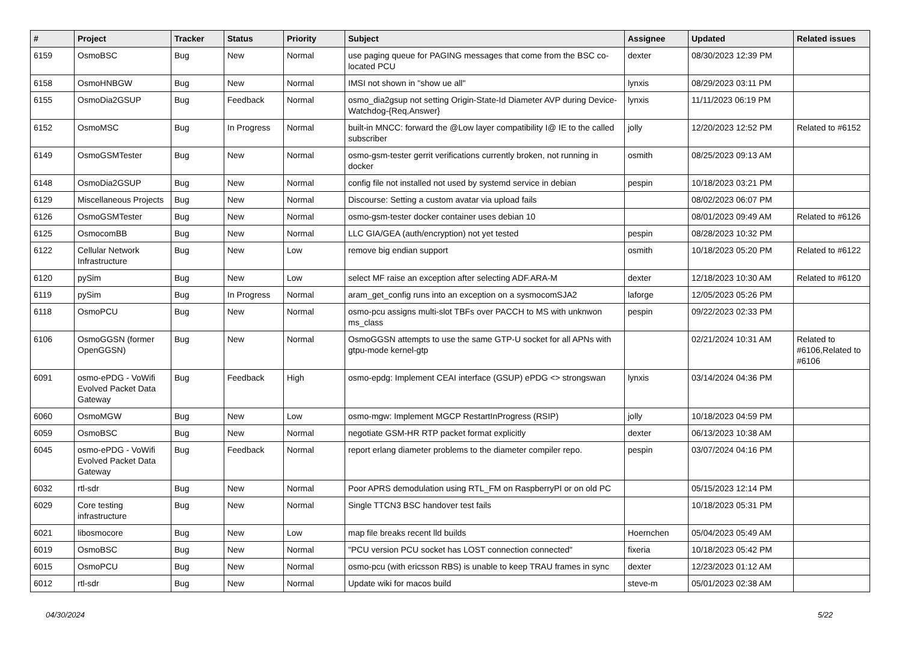| # | Project | Tracker | Status | Priority | Subject | Assignee | Updated | Related issues |
| --- | --- | --- | --- | --- | --- | --- | --- | --- |
| 6159 | OsmoBSC | Bug | New | Normal | use paging queue for PAGING messages that come from the BSC co-located PCU | dexter | 08/30/2023 12:39 PM | |
| 6158 | OsmoHNBGW | Bug | New | Normal | IMSI not shown in "show ue all" | lynxis | 08/29/2023 03:11 PM | |
| 6155 | OsmoDia2GSUP | Bug | Feedback | Normal | osmo_dia2gsup not setting Origin-State-Id Diameter AVP during Device-Watchdog-{Req,Answer} | lynxis | 11/11/2023 06:19 PM | |
| 6152 | OsmoMSC | Bug | In Progress | Normal | built-in MNCC: forward the @Low layer compatibility I@ IE to the called subscriber | jolly | 12/20/2023 12:52 PM | Related to #6152 |
| 6149 | OsmoGSMTester | Bug | New | Normal | osmo-gsm-tester gerrit verifications currently broken, not running in docker | osmith | 08/25/2023 09:13 AM | |
| 6148 | OsmoDia2GSUP | Bug | New | Normal | config file not installed not used by systemd service in debian | pespin | 10/18/2023 03:21 PM | |
| 6129 | Miscellaneous Projects | Bug | New | Normal | Discourse: Setting a custom avatar via upload fails | | 08/02/2023 06:07 PM | |
| 6126 | OsmoGSMTester | Bug | New | Normal | osmo-gsm-tester docker container uses debian 10 | | 08/01/2023 09:49 AM | Related to #6126 |
| 6125 | OsmocomBB | Bug | New | Normal | LLC GIA/GEA (auth/encryption) not yet tested | pespin | 08/28/2023 10:32 PM | |
| 6122 | Cellular Network Infrastructure | Bug | New | Low | remove big endian support | osmith | 10/18/2023 05:20 PM | Related to #6122 |
| 6120 | pySim | Bug | New | Low | select MF raise an exception after selecting ADF.ARA-M | dexter | 12/18/2023 10:30 AM | Related to #6120 |
| 6119 | pySim | Bug | In Progress | Normal | aram_get_config runs into an exception on a sysmocomSJA2 | laforge | 12/05/2023 05:26 PM | |
| 6118 | OsmoPCU | Bug | New | Normal | osmo-pcu assigns multi-slot TBFs over PACCH to MS with unknwon ms_class | pespin | 09/22/2023 02:33 PM | |
| 6106 | OsmoGGSN (former OpenGGSN) | Bug | New | Normal | OsmoGGSN attempts to use the same GTP-U socket for all APNs with gtpu-mode kernel-gtp | | 02/21/2024 10:31 AM | Related to #6106,Related to #6106 |
| 6091 | osmo-ePDG - VoWifi Evolved Packet Data Gateway | Bug | Feedback | High | osmo-epdg: Implement CEAI interface (GSUP) ePDG <> strongswan | lynxis | 03/14/2024 04:36 PM | |
| 6060 | OsmoMGW | Bug | New | Low | osmo-mgw: Implement MGCP RestartInProgress (RSIP) | jolly | 10/18/2023 04:59 PM | |
| 6059 | OsmoBSC | Bug | New | Normal | negotiate GSM-HR RTP packet format explicitly | dexter | 06/13/2023 10:38 AM | |
| 6045 | osmo-ePDG - VoWifi Evolved Packet Data Gateway | Bug | Feedback | Normal | report erlang diameter problems to the diameter compiler repo. | pespin | 03/07/2024 04:16 PM | |
| 6032 | rtl-sdr | Bug | New | Normal | Poor APRS demodulation using RTL_FM on RaspberryPI or on old PC | | 05/15/2023 12:14 PM | |
| 6029 | Core testing infrastructure | Bug | New | Normal | Single TTCN3 BSC handover test fails | | 10/18/2023 05:31 PM | |
| 6021 | libosmocore | Bug | New | Low | map file breaks recent lld builds | Hoernchen | 05/04/2023 05:49 AM | |
| 6019 | OsmoBSC | Bug | New | Normal | "PCU version PCU socket has LOST connection connected" | fixeria | 10/18/2023 05:42 PM | |
| 6015 | OsmoPCU | Bug | New | Normal | osmo-pcu (with ericsson RBS) is unable to keep TRAU frames in sync | dexter | 12/23/2023 01:12 AM | |
| 6012 | rtl-sdr | Bug | New | Normal | Update wiki for macos build | steve-m | 05/01/2023 02:38 AM | |
04/30/2024 5/22